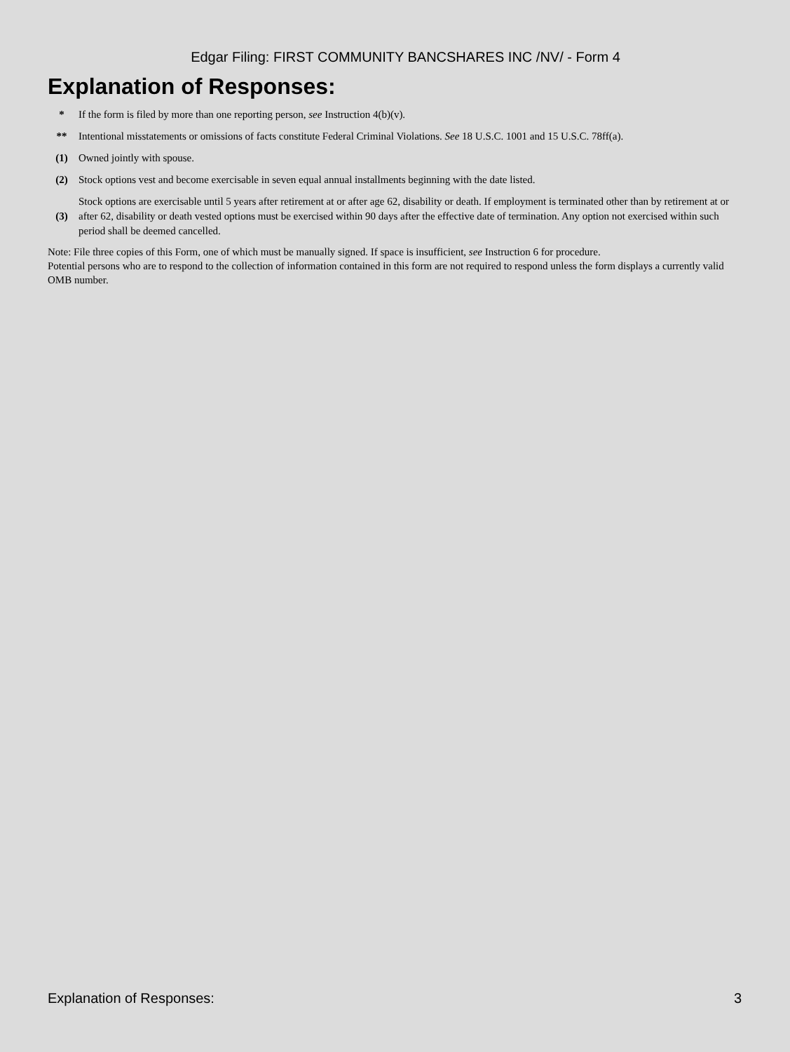Edgar Filing: FIRST COMMUNITY BANCSHARES INC /NV/ - Form 4
Explanation of Responses:
| * | If the form is filed by more than one reporting person, see Instruction 4(b)(v). |
| ** | Intentional misstatements or omissions of facts constitute Federal Criminal Violations. See 18 U.S.C. 1001 and 15 U.S.C. 78ff(a). |
| (1) | Owned jointly with spouse. |
| (2) | Stock options vest and become exercisable in seven equal annual installments beginning with the date listed. |
| (3) | Stock options are exercisable until 5 years after retirement at or after age 62, disability or death. If employment is terminated other than by retirement at or after 62, disability or death vested options must be exercised within 90 days after the effective date of termination. Any option not exercised within such period shall be deemed cancelled. |
Note: File three copies of this Form, one of which must be manually signed. If space is insufficient, see Instruction 6 for procedure.
Potential persons who are to respond to the collection of information contained in this form are not required to respond unless the form displays a currently valid OMB number.
Explanation of Responses: 3